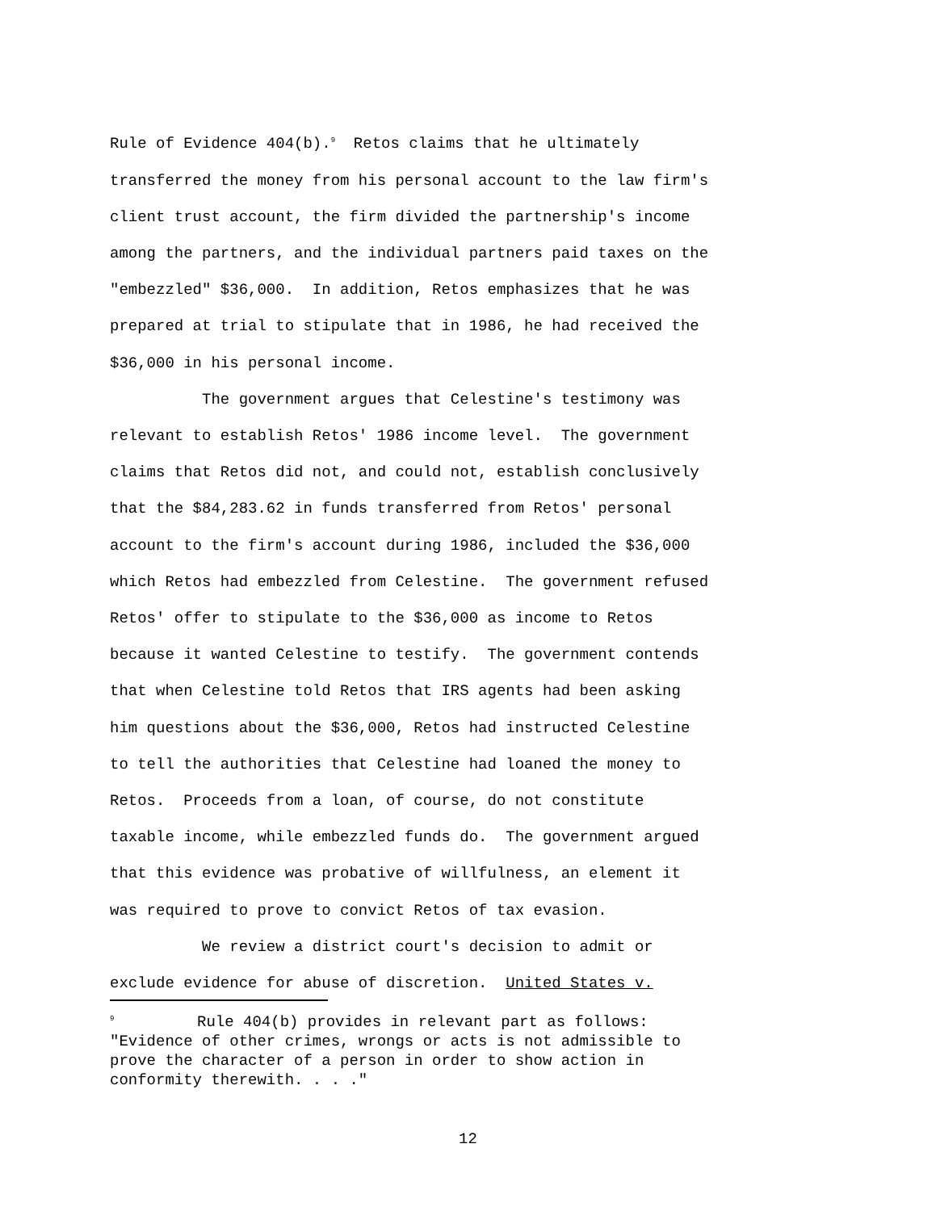Rule of Evidence 404(b).<sup>9</sup> Retos claims that he ultimately transferred the money from his personal account to the law firm's client trust account, the firm divided the partnership's income among the partners, and the individual partners paid taxes on the "embezzled" $36,000. In addition, Retos emphasizes that he was prepared at trial to stipulate that in 1986, he had received the $36,000 in his personal income. The government argues that Celestine's testimony was relevant to establish Retos' 1986 income level. The government claims that Retos did not, and could not, establish conclusively that the $84,283.62 in funds transferred from Retos' personal account to the firm's account during 1986, included the $36,000 which Retos had embezzled from Celestine. The government refused Retos' offer to stipulate to the $36,000 as income to Retos because it wanted Celestine to testify. The government contends that when Celestine told Retos that IRS agents had been asking him questions about the $36,000, Retos had instructed Celestine to tell the authorities that Celestine had loaned the money to Retos. Proceeds from a loan, of course, do not constitute taxable income, while embezzled funds do. The government argued that this evidence was probative of willfulness, an element it was required to prove to convict Retos of tax evasion. We review a district court's decision to admit or exclude evidence for abuse of discretion. United States v.
<sup>9</sup> Rule 404(b) provides in relevant part as follows: "Evidence of other crimes, wrongs or acts is not admissible to prove the character of a person in order to show action in conformity therewith. . . ."
12